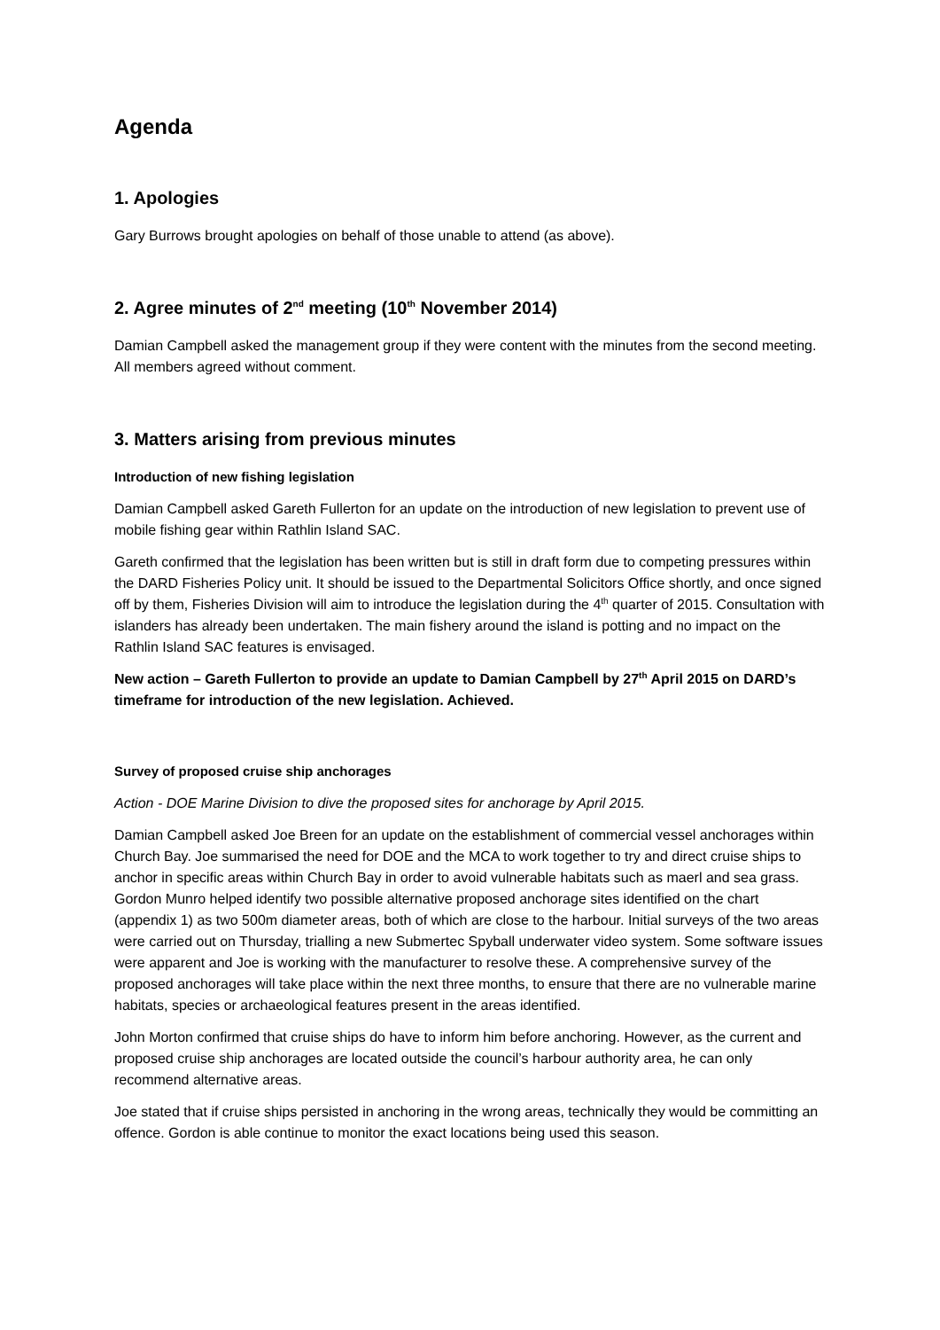Agenda
1. Apologies
Gary Burrows brought apologies on behalf of those unable to attend (as above).
2. Agree minutes of 2<sup>nd</sup> meeting (10<sup>th</sup> November 2014)
Damian Campbell asked the management group if they were content with the minutes from the second meeting. All members agreed without comment.
3. Matters arising from previous minutes
Introduction of new fishing legislation
Damian Campbell asked Gareth Fullerton for an update on the introduction of new legislation to prevent use of mobile fishing gear within Rathlin Island SAC.
Gareth confirmed that the legislation has been written but is still in draft form due to competing pressures within the DARD Fisheries Policy unit. It should be issued to the Departmental Solicitors Office shortly, and once signed off by them, Fisheries Division will aim to introduce the legislation during the 4<sup>th</sup> quarter of 2015. Consultation with islanders has already been undertaken. The main fishery around the island is potting and no impact on the Rathlin Island SAC features is envisaged.
New action – Gareth Fullerton to provide an update to Damian Campbell by 27<sup>th</sup> April 2015 on DARD’s timeframe for introduction of the new legislation. Achieved.
Survey of proposed cruise ship anchorages
Action - DOE Marine Division to dive the proposed sites for anchorage by April 2015.
Damian Campbell asked Joe Breen for an update on the establishment of commercial vessel anchorages within Church Bay. Joe summarised the need for DOE and the MCA to work together to try and direct cruise ships to anchor in specific areas within Church Bay in order to avoid vulnerable habitats such as maerl and sea grass. Gordon Munro helped identify two possible alternative proposed anchorage sites identified on the chart (appendix 1) as two 500m diameter areas, both of which are close to the harbour. Initial surveys of the two areas were carried out on Thursday, trialling a new Submertec Spyball underwater video system. Some software issues were apparent and Joe is working with the manufacturer to resolve these. A comprehensive survey of the proposed anchorages will take place within the next three months, to ensure that there are no vulnerable marine habitats, species or archaeological features present in the areas identified.
John Morton confirmed that cruise ships do have to inform him before anchoring. However, as the current and proposed cruise ship anchorages are located outside the council’s harbour authority area, he can only recommend alternative areas.
Joe stated that if cruise ships persisted in anchoring in the wrong areas, technically they would be committing an offence. Gordon is able continue to monitor the exact locations being used this season.